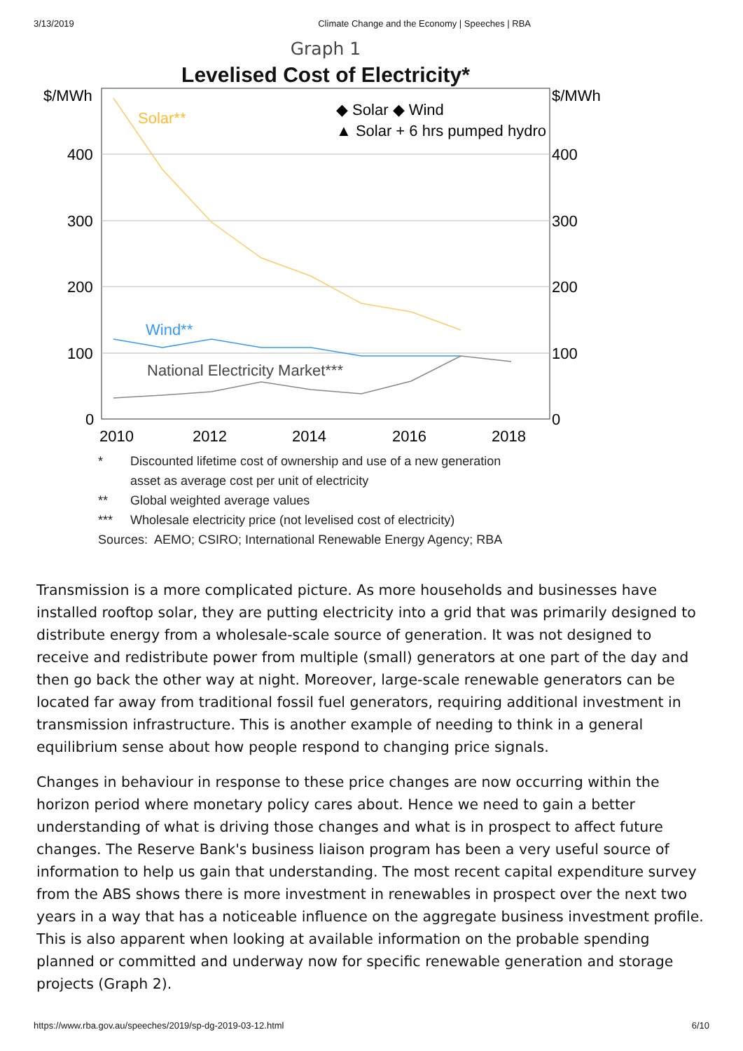3/13/2019 Climate Change and the Economy | Speeches | RBA
Graph 1
Levelised Cost of Electricity*
$/MWh
$/MWh
400
400
300
300
200
200
100
100
0
0
2010
2012
2014
2016
2018
Solar**
Wind**
National Electricity Market***
◆ Solar ◆ Wind
▲ Solar + 6 hrs pumped hydro
* Discounted lifetime cost of ownership and use of a new generation
asset as average cost per unit of electricity
** Global weighted average values
*** Wholesale electricity price (not levelised cost of electricity)
Sources: AEMO; CSIRO; International Renewable Energy Agency; RBA
Transmission is a more complicated picture. As more households and businesses have installed rooftop solar, they are putting electricity into a grid that was primarily designed to distribute energy from a wholesale-scale source of generation. It was not designed to receive and redistribute power from multiple (small) generators at one part of the day and then go back the other way at night. Moreover, large-scale renewable generators can be located far away from traditional fossil fuel generators, requiring additional investment in transmission infrastructure. This is another example of needing to think in a general equilibrium sense about how people respond to changing price signals.
Changes in behaviour in response to these price changes are now occurring within the horizon period where monetary policy cares about. Hence we need to gain a better understanding of what is driving those changes and what is in prospect to affect future changes. The Reserve Bank's business liaison program has been a very useful source of information to help us gain that understanding. The most recent capital expenditure survey from the ABS shows there is more investment in renewables in prospect over the next two years in a way that has a noticeable influence on the aggregate business investment profile. This is also apparent when looking at available information on the probable spending planned or committed and underway now for specific renewable generation and storage projects (Graph 2).
https://www.rba.gov.au/speeches/2019/sp-dg-2019-03-12.html 6/10